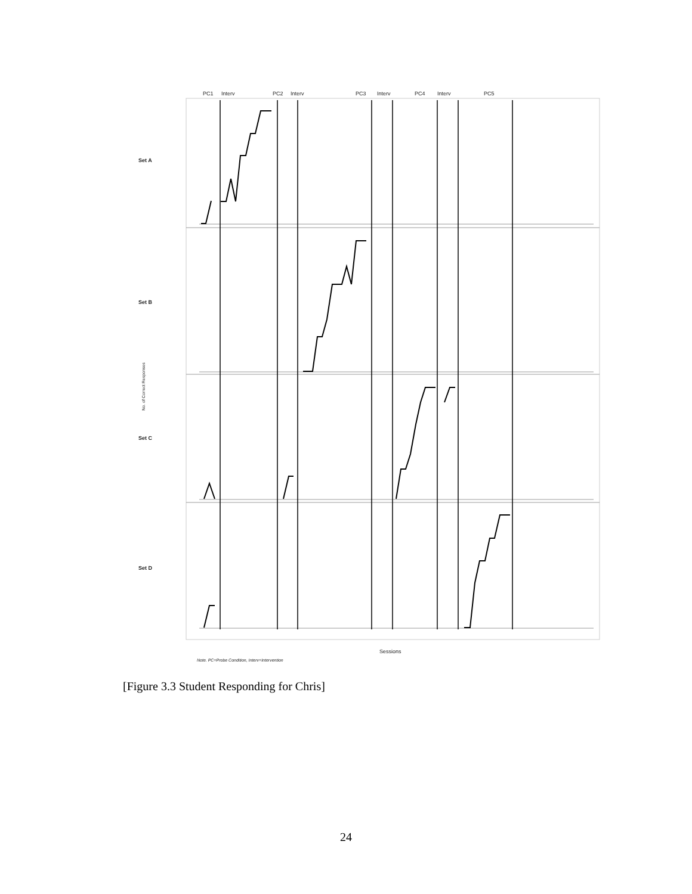PC1 Interv PC2 Interv PC3 Interv PC4 Interv PC5
Set A
Set B
Set C
Set D
No. of Correct Responses
Sessions
Note. PC=Probe Condition, Interv=Intervention
[Figure 3.3 Student Responding for Chris]
24